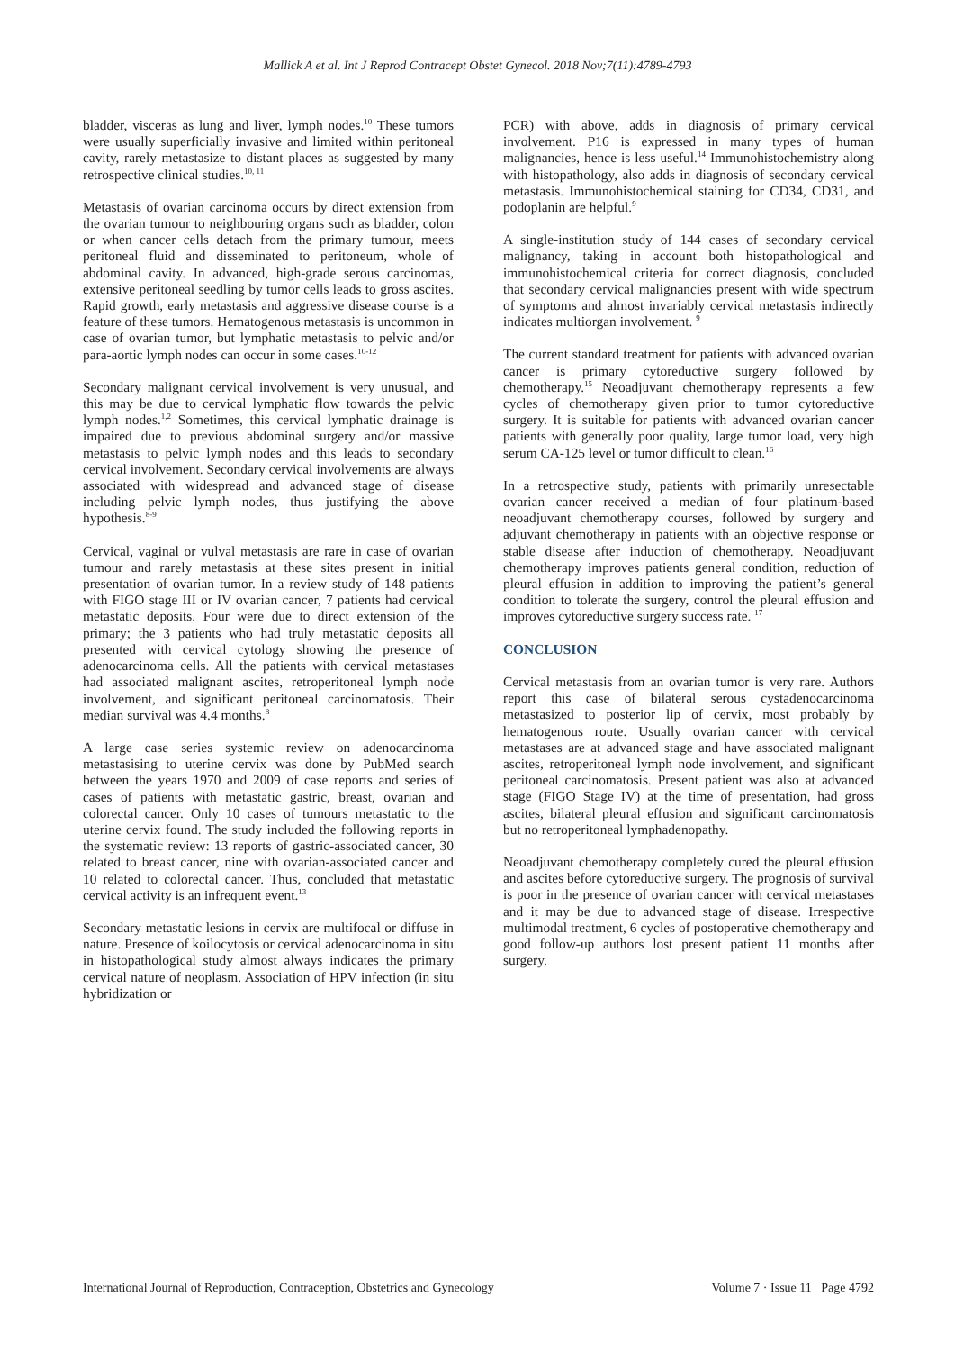Mallick A et al. Int J Reprod Contracept Obstet Gynecol. 2018 Nov;7(11):4789-4793
bladder, visceras as lung and liver, lymph nodes.<sup>10</sup> These tumors were usually superficially invasive and limited within peritoneal cavity, rarely metastasize to distant places as suggested by many retrospective clinical studies.<sup>10, 11</sup>
Metastasis of ovarian carcinoma occurs by direct extension from the ovarian tumour to neighbouring organs such as bladder, colon or when cancer cells detach from the primary tumour, meets peritoneal fluid and disseminated to peritoneum, whole of abdominal cavity. In advanced, high-grade serous carcinomas, extensive peritoneal seedling by tumor cells leads to gross ascites. Rapid growth, early metastasis and aggressive disease course is a feature of these tumors. Hematogenous metastasis is uncommon in case of ovarian tumor, but lymphatic metastasis to pelvic and/or para-aortic lymph nodes can occur in some cases.<sup>10-12</sup>
Secondary malignant cervical involvement is very unusual, and this may be due to cervical lymphatic flow towards the pelvic lymph nodes.<sup>1,2</sup> Sometimes, this cervical lymphatic drainage is impaired due to previous abdominal surgery and/or massive metastasis to pelvic lymph nodes and this leads to secondary cervical involvement. Secondary cervical involvements are always associated with widespread and advanced stage of disease including pelvic lymph nodes, thus justifying the above hypothesis.<sup>8-9</sup>
Cervical, vaginal or vulval metastasis are rare in case of ovarian tumour and rarely metastasis at these sites present in initial presentation of ovarian tumor. In a review study of 148 patients with FIGO stage III or IV ovarian cancer, 7 patients had cervical metastatic deposits. Four were due to direct extension of the primary; the 3 patients who had truly metastatic deposits all presented with cervical cytology showing the presence of adenocarcinoma cells. All the patients with cervical metastases had associated malignant ascites, retroperitoneal lymph node involvement, and significant peritoneal carcinomatosis. Their median survival was 4.4 months.<sup>8</sup>
A large case series systemic review on adenocarcinoma metastasising to uterine cervix was done by PubMed search between the years 1970 and 2009 of case reports and series of cases of patients with metastatic gastric, breast, ovarian and colorectal cancer. Only 10 cases of tumours metastatic to the uterine cervix found. The study included the following reports in the systematic review: 13 reports of gastric-associated cancer, 30 related to breast cancer, nine with ovarian-associated cancer and 10 related to colorectal cancer. Thus, concluded that metastatic cervical activity is an infrequent event.<sup>13</sup>
Secondary metastatic lesions in cervix are multifocal or diffuse in nature. Presence of koilocytosis or cervical adenocarcinoma in situ in histopathological study almost always indicates the primary cervical nature of neoplasm. Association of HPV infection (in situ hybridization or
PCR) with above, adds in diagnosis of primary cervical involvement. P16 is expressed in many types of human malignancies, hence is less useful.<sup>14</sup> Immunohistochemistry along with histopathology, also adds in diagnosis of secondary cervical metastasis. Immunohistochemical staining for CD34, CD31, and podoplanin are helpful.<sup>9</sup>
A single-institution study of 144 cases of secondary cervical malignancy, taking in account both histopathological and immunohistochemical criteria for correct diagnosis, concluded that secondary cervical malignancies present with wide spectrum of symptoms and almost invariably cervical metastasis indirectly indicates multiorgan involvement. <sup>9</sup>
The current standard treatment for patients with advanced ovarian cancer is primary cytoreductive surgery followed by chemotherapy.<sup>15</sup> Neoadjuvant chemotherapy represents a few cycles of chemotherapy given prior to tumor cytoreductive surgery. It is suitable for patients with advanced ovarian cancer patients with generally poor quality, large tumor load, very high serum CA-125 level or tumor difficult to clean.<sup>16</sup>
In a retrospective study, patients with primarily unresectable ovarian cancer received a median of four platinum-based neoadjuvant chemotherapy courses, followed by surgery and adjuvant chemotherapy in patients with an objective response or stable disease after induction of chemotherapy. Neoadjuvant chemotherapy improves patients general condition, reduction of pleural effusion in addition to improving the patient’s general condition to tolerate the surgery, control the pleural effusion and improves cytoreductive surgery success rate. <sup>17</sup>
CONCLUSION
Cervical metastasis from an ovarian tumor is very rare. Authors report this case of bilateral serous cystadenocarcinoma metastasized to posterior lip of cervix, most probably by hematogenous route. Usually ovarian cancer with cervical metastases are at advanced stage and have associated malignant ascites, retroperitoneal lymph node involvement, and significant peritoneal carcinomatosis. Present patient was also at advanced stage (FIGO Stage IV) at the time of presentation, had gross ascites, bilateral pleural effusion and significant carcinomatosis but no retroperitoneal lymphadenopathy.
Neoadjuvant chemotherapy completely cured the pleural effusion and ascites before cytoreductive surgery. The prognosis of survival is poor in the presence of ovarian cancer with cervical metastases and it may be due to advanced stage of disease. Irrespective multimodal treatment, 6 cycles of postoperative chemotherapy and good follow-up authors lost present patient 11 months after surgery.
International Journal of Reproduction, Contraception, Obstetrics and Gynecology Volume 7 · Issue 11 Page 4792